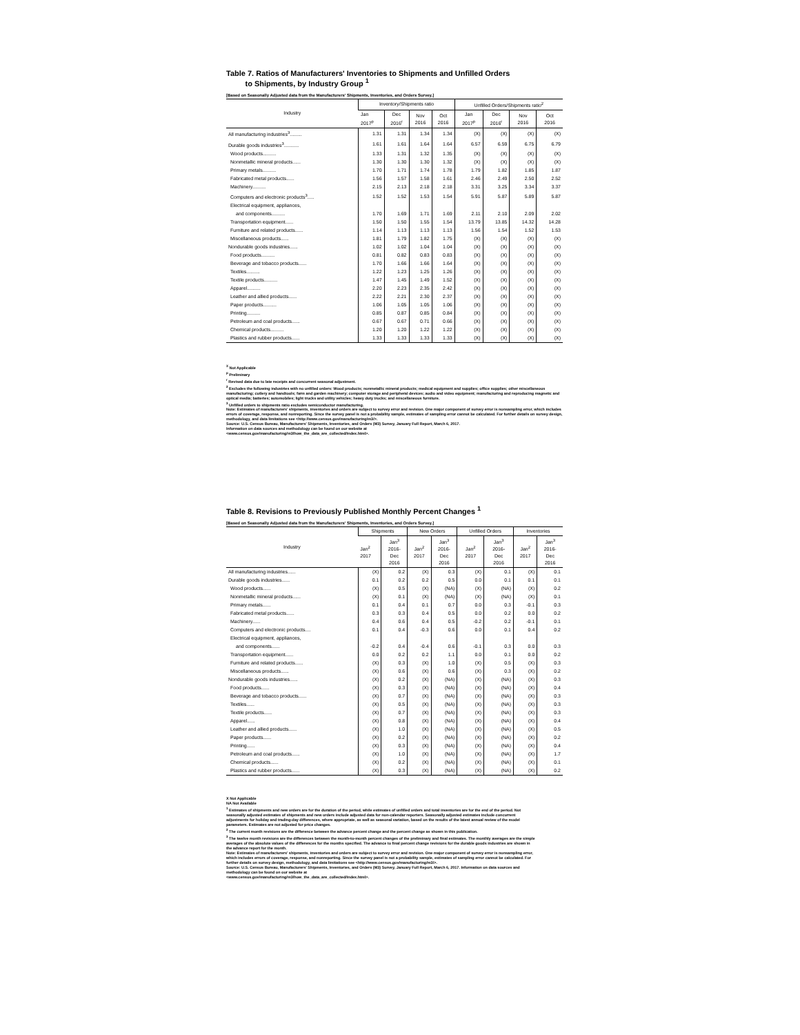Table 7. Ratios of Manufacturers' Inventories to Shipments and Unfilled Orders
to Shipments, by Industry Group <sup>1</sup>
[Based on Seasonally Adjusted data from the Manufacturers' Shipments, Inventories, and Orders Survey.]
| Industry | Inventory/Shipments ratio | | | | Unfilled Orders/Shipments ratio<sup>2</sup> | | | |
| --- | --- | --- | --- | --- | --- | --- | --- | --- |
| | Jan 2017<sup>p</sup> | Dec 2016<sup>r</sup> | Nov 2016 | Oct 2016 | Jan 2017<sup>p</sup> | Dec 2016<sup>r</sup> | Nov 2016 | Oct 2016 |
| All manufacturing industries<sup>3</sup>......... | 1.31 | 1.31 | 1.34 | 1.34 | (X) | (X) | (X) | (X) |
| Durable goods industries<sup>3</sup>........... | 1.61 | 1.61 | 1.64 | 1.64 | 6.57 | 6.59 | 6.75 | 6.79 |
| Wood products.......... | 1.33 | 1.31 | 1.32 | 1.35 | (X) | (X) | (X) | (X) |
| Nonmetallic mineral products...... | 1.30 | 1.30 | 1.30 | 1.32 | (X) | (X) | (X) | (X) |
| Primary metals.......... | 1.70 | 1.71 | 1.74 | 1.78 | 1.79 | 1.82 | 1.85 | 1.87 |
| Fabricated metal products...... | 1.56 | 1.57 | 1.58 | 1.61 | 2.46 | 2.49 | 2.50 | 2.52 |
| Machinery.......... | 2.15 | 2.13 | 2.18 | 2.18 | 3.31 | 3.25 | 3.34 | 3.37 |
| Computers and electronic products<sup>3</sup>..... | 1.52 | 1.52 | 1.53 | 1.54 | 5.91 | 5.87 | 5.89 | 5.87 |
| Electrical equipment, appliances, | | | | | | | | |
| and components.......... | 1.70 | 1.69 | 1.71 | 1.69 | 2.11 | 2.10 | 2.09 | 2.02 |
| Transportation equipment...... | 1.50 | 1.50 | 1.55 | 1.54 | 13.79 | 13.85 | 14.32 | 14.28 |
| Furniture and related products...... | 1.14 | 1.13 | 1.13 | 1.13 | 1.56 | 1.54 | 1.52 | 1.53 |
| Miscellaneous products...... | 1.81 | 1.79 | 1.82 | 1.75 | (X) | (X) | (X) | (X) |
| Nondurable goods industries...... | 1.02 | 1.02 | 1.04 | 1.04 | (X) | (X) | (X) | (X) |
| Food products.......... | 0.81 | 0.82 | 0.83 | 0.83 | (X) | (X) | (X) | (X) |
| Beverage and tobacco products...... | 1.70 | 1.66 | 1.66 | 1.64 | (X) | (X) | (X) | (X) |
| Textiles.......... | 1.22 | 1.23 | 1.25 | 1.26 | (X) | (X) | (X) | (X) |
| Textile products.......... | 1.47 | 1.45 | 1.49 | 1.52 | (X) | (X) | (X) | (X) |
| Apparel.......... | 2.20 | 2.23 | 2.35 | 2.42 | (X) | (X) | (X) | (X) |
| Leather and allied products...... | 2.22 | 2.21 | 2.30 | 2.37 | (X) | (X) | (X) | (X) |
| Paper products.......... | 1.06 | 1.05 | 1.05 | 1.06 | (X) | (X) | (X) | (X) |
| Printing.......... | 0.85 | 0.87 | 0.85 | 0.84 | (X) | (X) | (X) | (X) |
| Petroleum and coal products...... | 0.67 | 0.67 | 0.71 | 0.66 | (X) | (X) | (X) | (X) |
| Chemical products.......... | 1.20 | 1.20 | 1.22 | 1.22 | (X) | (X) | (X) | (X) |
| Plastics and rubber products...... | 1.33 | 1.33 | 1.33 | 1.33 | (X) | (X) | (X) | (X) |
<sup>X</sup> Not Applicable
<sup>p</sup> Preliminary
<sup>r</sup> Revised data due to late receipts and concurrent seasonal adjustment.
<sup>2</sup> Excludes the following industries with no unfilled orders: Wood products; nonmetallic mineral products; medical equipment and supplies; office supplies; other miscellaneous manufacturing; cutlery and handtools; farm and garden machinery; computer storage and peripheral devices; audio and video equipment; manufacturing and reproducing magnetic and optical media; batteries; automobiles; light trucks and utility vehicles; heavy duty trucks; and miscellaneous furniture.
<sup>3</sup> Unfilled orders to shipments ratio excludes semiconductor manufacturing.
Note: Estimates of manufacturers' shipments, inventories and orders are subject to survey error and revision. One major component of survey error is nonsampling error, which includes errors of coverage, response, and nonreporting. Since the survey panel is not a probability sample, estimates of sampling error cannot be calculated. For further details on survey design, methodology, and data limitations see <http://www.census.gov/manufacturing/m3/>.
Source: U.S. Census Bureau, Manufacturers' Shipments, Inventories, and Orders (M3) Survey, January Full Report, March 6, 2017.
Information on data sources and methodology can be found on our website at
<www.census.gov/manufacturing/m3/how_the_data_are_collected/index.html>.
Table 8. Revisions to Previously Published Monthly Percent Changes <sup>1</sup>
[Based on Seasonally Adjusted data from the Manufacturers' Shipments, Inventories, and Orders Survey.]
| Industry | Shipments | | New Orders | | Unfilled Orders | | Inventories | |
| --- | --- | --- | --- | --- | --- | --- | --- | --- |
| | Jan<sup>2</sup> 2017 | Jan<sup>3</sup> 2016- Dec 2016 | Jan<sup>2</sup> 2017 | Jan<sup>3</sup> 2016- Dec 2016 | Jan<sup>2</sup> 2017 | Jan<sup>3</sup> 2016- Dec 2016 | Jan<sup>2</sup> 2017 | Jan<sup>3</sup> 2016- Dec 2016 |
| All manufacturing industries...... | (X) | 0.2 | (X) | 0.3 | (X) | 0.1 | (X) | 0.1 |
| Durable goods industries...... | 0.1 | 0.2 | 0.2 | 0.5 | 0.0 | 0.1 | 0.1 | 0.1 |
| Wood products...... | (X) | 0.5 | (X) | (NA) | (X) | (NA) | (X) | 0.2 |
| Nonmetallic mineral products...... | (X) | 0.1 | (X) | (NA) | (X) | (NA) | (X) | 0.1 |
| Primary metals...... | 0.1 | 0.4 | 0.1 | 0.7 | 0.0 | 0.3 | -0.1 | 0.3 |
| Fabricated metal products...... | 0.3 | 0.3 | 0.4 | 0.5 | 0.0 | 0.2 | 0.0 | 0.2 |
| Machinery...... | 0.4 | 0.6 | 0.4 | 0.5 | -0.2 | 0.2 | -0.1 | 0.1 |
| Computers and electronic products.... | 0.1 | 0.4 | -0.3 | 0.6 | 0.0 | 0.1 | 0.4 | 0.2 |
| Electrical equipment, appliances, | | | | | | | | |
| and components...... | -0.2 | 0.4 | -0.4 | 0.6 | -0.1 | 0.3 | 0.0 | 0.3 |
| Transportation equipment...... | 0.0 | 0.2 | 0.2 | 1.1 | 0.0 | 0.1 | 0.0 | 0.2 |
| Furniture and related products...... | (X) | 0.3 | (X) | 1.0 | (X) | 0.5 | (X) | 0.3 |
| Miscellaneous products...... | (X) | 0.6 | (X) | 0.6 | (X) | 0.3 | (X) | 0.2 |
| Nondurable goods industries...... | (X) | 0.2 | (X) | (NA) | (X) | (NA) | (X) | 0.3 |
| Food products...... | (X) | 0.3 | (X) | (NA) | (X) | (NA) | (X) | 0.4 |
| Beverage and tobacco products...... | (X) | 0.7 | (X) | (NA) | (X) | (NA) | (X) | 0.3 |
| Textiles...... | (X) | 0.5 | (X) | (NA) | (X) | (NA) | (X) | 0.3 |
| Textile products...... | (X) | 0.7 | (X) | (NA) | (X) | (NA) | (X) | 0.3 |
| Apparel...... | (X) | 0.8 | (X) | (NA) | (X) | (NA) | (X) | 0.4 |
| Leather and allied products...... | (X) | 1.0 | (X) | (NA) | (X) | (NA) | (X) | 0.5 |
| Paper products...... | (X) | 0.2 | (X) | (NA) | (X) | (NA) | (X) | 0.2 |
| Printing...... | (X) | 0.3 | (X) | (NA) | (X) | (NA) | (X) | 0.4 |
| Petroleum and coal products...... | (X) | 1.0 | (X) | (NA) | (X) | (NA) | (X) | 1.7 |
| Chemical products...... | (X) | 0.2 | (X) | (NA) | (X) | (NA) | (X) | 0.1 |
| Plastics and rubber products...... | (X) | 0.3 | (X) | (NA) | (X) | (NA) | (X) | 0.2 |
X Not Applicable
NA Not Available
<sup>1</sup> Estimates of shipments and new orders are for the duration of the period, while estimates of unfilled orders and total inventories are for the end of the period. Not seasonally adjusted estimates of shipments and new orders include adjusted data for non-calendar reporters. Seasonally adjusted estimates include concurrent adjustments for holiday and trading-day differences, where appropriate, as well as seasonal variation, based on the results of the latest annual review of the model parameters. Estimates are not adjusted for price changes.
<sup>2</sup> The current month revisions are the difference between the advance percent change and the percent change as shown in this publication.
<sup>3</sup> The twelve month revisions are the differences between the month-to-month percent changes of the preliminary and final estimates. The monthly averages are the simple averages of the absolute values of the differences for the months specified. The advance to final percent change revisions for the durable goods industries are shown in the advance report for the month.
Note: Estimates of manufacturers' shipments, inventories and orders are subject to survey error and revision. One major component of survey error is nonsampling error, which includes errors of coverage, response, and nonreporting. Since the survey panel is not a probability sample, estimates of sampling error cannot be calculated. For further details on survey design, methodology, and data limitations see <http://www.census.gov/manufacturing/m3/>.
Source: U.S. Census Bureau, Manufacturers' Shipments, Inventories, and Orders (M3) Survey, January Full Report, March 6, 2017. Information on data sources and methodology can be found on our website at
<www.census.gov/manufacturing/m3/how_the_data_are_collected/index.html>.